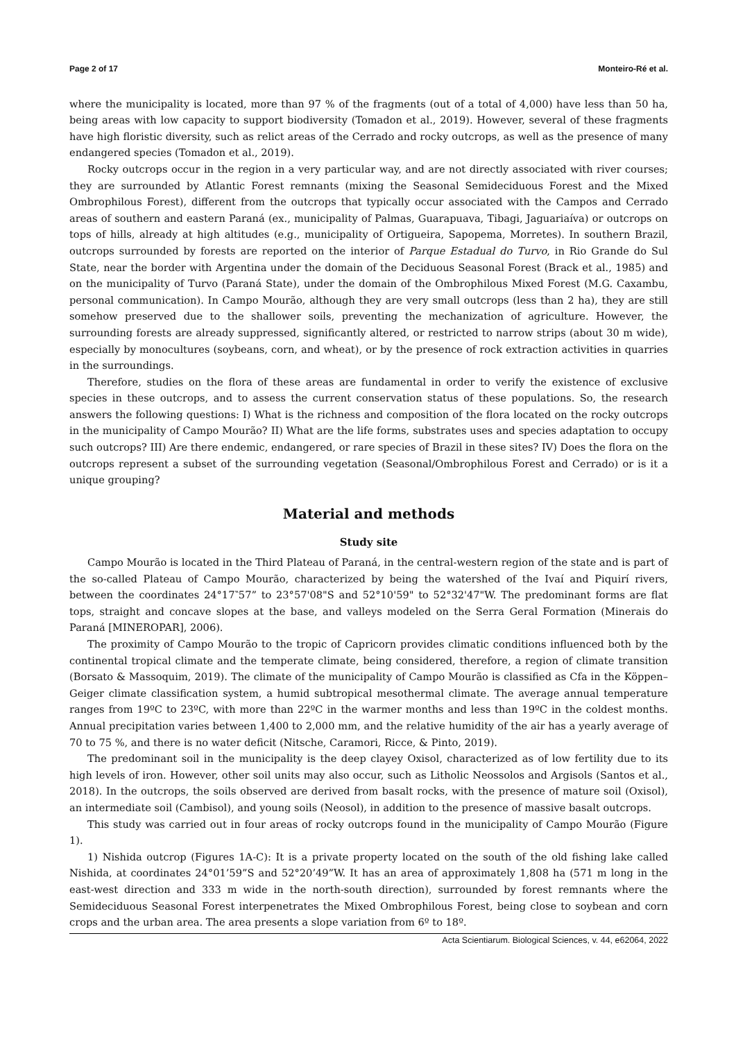Page 2 of 17 Monteiro-Ré et al.
where the municipality is located, more than 97 % of the fragments (out of a total of 4,000) have less than 50 ha, being areas with low capacity to support biodiversity (Tomadon et al., 2019). However, several of these fragments have high floristic diversity, such as relict areas of the Cerrado and rocky outcrops, as well as the presence of many endangered species (Tomadon et al., 2019).
Rocky outcrops occur in the region in a very particular way, and are not directly associated with river courses; they are surrounded by Atlantic Forest remnants (mixing the Seasonal Semideciduous Forest and the Mixed Ombrophilous Forest), different from the outcrops that typically occur associated with the Campos and Cerrado areas of southern and eastern Paraná (ex., municipality of Palmas, Guarapuava, Tibagi, Jaguariaíva) or outcrops on tops of hills, already at high altitudes (e.g., municipality of Ortigueira, Sapopema, Morretes). In southern Brazil, outcrops surrounded by forests are reported on the interior of Parque Estadual do Turvo, in Rio Grande do Sul State, near the border with Argentina under the domain of the Deciduous Seasonal Forest (Brack et al., 1985) and on the municipality of Turvo (Paraná State), under the domain of the Ombrophilous Mixed Forest (M.G. Caxambu, personal communication). In Campo Mourão, although they are very small outcrops (less than 2 ha), they are still somehow preserved due to the shallower soils, preventing the mechanization of agriculture. However, the surrounding forests are already suppressed, significantly altered, or restricted to narrow strips (about 30 m wide), especially by monocultures (soybeans, corn, and wheat), or by the presence of rock extraction activities in quarries in the surroundings.
Therefore, studies on the flora of these areas are fundamental in order to verify the existence of exclusive species in these outcrops, and to assess the current conservation status of these populations. So, the research answers the following questions: I) What is the richness and composition of the flora located on the rocky outcrops in the municipality of Campo Mourão? II) What are the life forms, substrates uses and species adaptation to occupy such outcrops? III) Are there endemic, endangered, or rare species of Brazil in these sites? IV) Does the flora on the outcrops represent a subset of the surrounding vegetation (Seasonal/Ombrophilous Forest and Cerrado) or is it a unique grouping?
Material and methods
Study site
Campo Mourão is located in the Third Plateau of Paraná, in the central-western region of the state and is part of the so-called Plateau of Campo Mourão, characterized by being the watershed of the Ivaí and Piquirí rivers, between the coordinates 24°17‶57” to 23°57'08"S and 52°10'59" to 52°32'47"W. The predominant forms are flat tops, straight and concave slopes at the base, and valleys modeled on the Serra Geral Formation (Minerais do Paraná [MINEROPAR], 2006).
The proximity of Campo Mourão to the tropic of Capricorn provides climatic conditions influenced both by the continental tropical climate and the temperate climate, being considered, therefore, a region of climate transition (Borsato & Massoquim, 2019). The climate of the municipality of Campo Mourão is classified as Cfa in the Köppen–Geiger climate classification system, a humid subtropical mesothermal climate. The average annual temperature ranges from 19ºC to 23ºC, with more than 22ºC in the warmer months and less than 19ºC in the coldest months. Annual precipitation varies between 1,400 to 2,000 mm, and the relative humidity of the air has a yearly average of 70 to 75 %, and there is no water deficit (Nitsche, Caramori, Ricce, & Pinto, 2019).
The predominant soil in the municipality is the deep clayey Oxisol, characterized as of low fertility due to its high levels of iron. However, other soil units may also occur, such as Litholic Neossolos and Argisols (Santos et al., 2018). In the outcrops, the soils observed are derived from basalt rocks, with the presence of mature soil (Oxisol), an intermediate soil (Cambisol), and young soils (Neosol), in addition to the presence of massive basalt outcrops.
This study was carried out in four areas of rocky outcrops found in the municipality of Campo Mourão (Figure 1).
1) Nishida outcrop (Figures 1A-C): It is a private property located on the south of the old fishing lake called Nishida, at coordinates 24°01’59”S and 52°20’49”W. It has an area of approximately 1,808 ha (571 m long in the east-west direction and 333 m wide in the north-south direction), surrounded by forest remnants where the Semideciduous Seasonal Forest interpenetrates the Mixed Ombrophilous Forest, being close to soybean and corn crops and the urban area. The area presents a slope variation from 6º to 18º.
Acta Scientiarum. Biological Sciences, v. 44, e62064, 2022